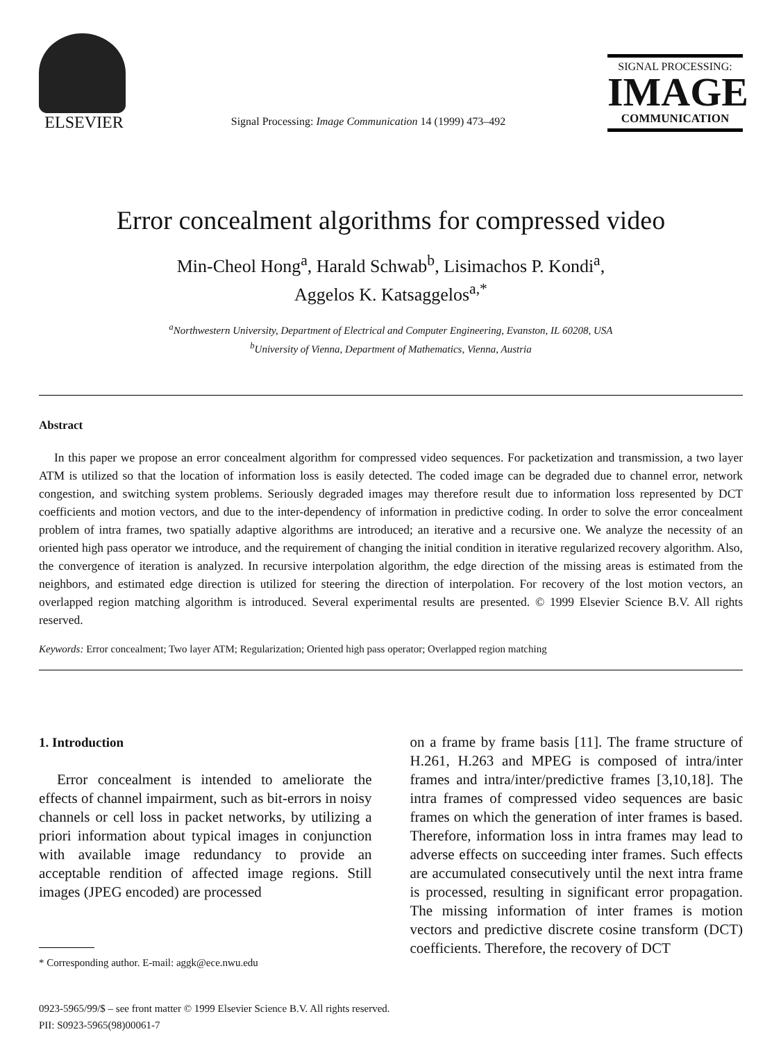ELSEVIER
Signal Processing: Image Communication 14 (1999) 473–492
SIGNAL PROCESSING:
IMAGE
COMMUNICATION
Error concealment algorithms for compressed video
Min-Cheol Hong<sup>a</sup>, Harald Schwab<sup>b</sup>, Lisimachos P. Kondi<sup>a</sup>,
Aggelos K. Katsaggelos<sup>a,*</sup>
<sup>a</sup> Northwestern University, Department of Electrical and Computer Engineering, Evanston, IL 60208, USA
<sup>b</sup> University of Vienna, Department of Mathematics, Vienna, Austria
Abstract
In this paper we propose an error concealment algorithm for compressed video sequences. For packetization and transmission, a two layer ATM is utilized so that the location of information loss is easily detected. The coded image can be degraded due to channel error, network congestion, and switching system problems. Seriously degraded images may therefore result due to information loss represented by DCT coefficients and motion vectors, and due to the inter-dependency of information in predictive coding. In order to solve the error concealment problem of intra frames, two spatially adaptive algorithms are introduced; an iterative and a recursive one. We analyze the necessity of an oriented high pass operator we introduce, and the requirement of changing the initial condition in iterative regularized recovery algorithm. Also, the convergence of iteration is analyzed. In recursive interpolation algorithm, the edge direction of the missing areas is estimated from the neighbors, and estimated edge direction is utilized for steering the direction of interpolation. For recovery of the lost motion vectors, an overlapped region matching algorithm is introduced. Several experimental results are presented. © 1999 Elsevier Science B.V. All rights reserved.
Keywords: Error concealment; Two layer ATM; Regularization; Oriented high pass operator; Overlapped region matching
1. Introduction
Error concealment is intended to ameliorate the effects of channel impairment, such as bit-errors in noisy channels or cell loss in packet networks, by utilizing a priori information about typical images in conjunction with available image redundancy to provide an acceptable rendition of affected image regions. Still images (JPEG encoded) are processed
* Corresponding author. E-mail: aggk@ece.nwu.edu
on a frame by frame basis [11]. The frame structure of H.261, H.263 and MPEG is composed of intra/inter frames and intra/inter/predictive frames [3,10,18]. The intra frames of compressed video sequences are basic frames on which the generation of inter frames is based. Therefore, information loss in intra frames may lead to adverse effects on succeeding inter frames. Such effects are accumulated consecutively until the next intra frame is processed, resulting in significant error propagation. The missing information of inter frames is motion vectors and predictive discrete cosine transform (DCT) coefficients. Therefore, the recovery of DCT
0923-5965/99/$ – see front matter © 1999 Elsevier Science B.V. All rights reserved.
PII: S0923-5965(98)00061-7